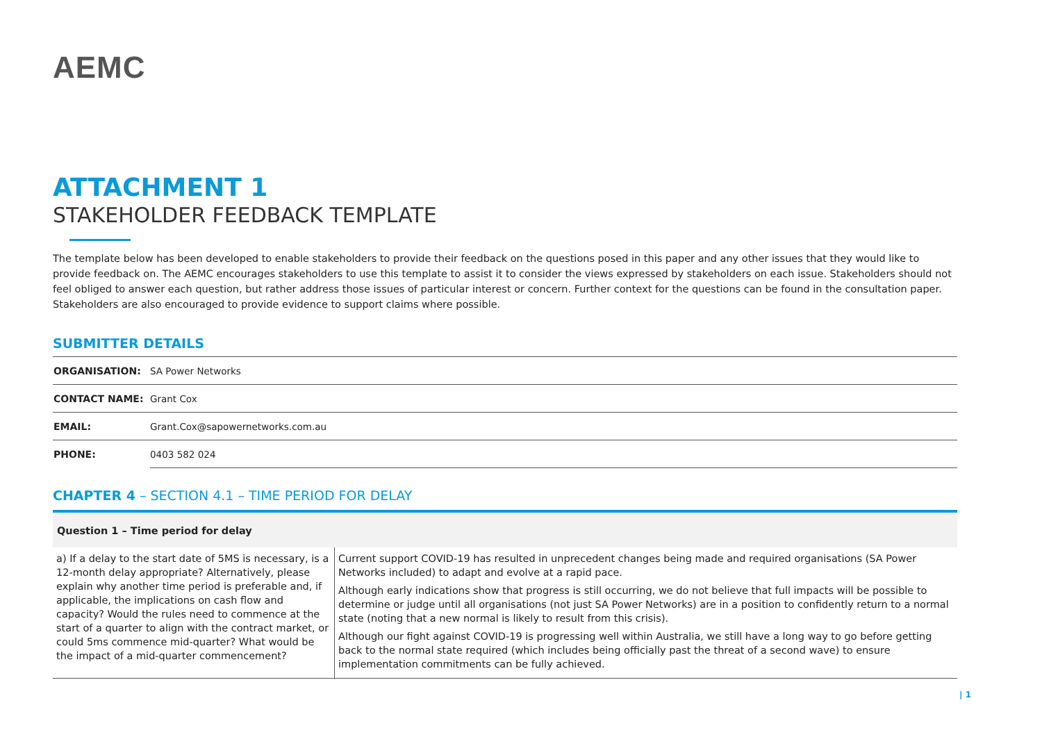AEMC
ATTACHMENT 1
STAKEHOLDER FEEDBACK TEMPLATE
The template below has been developed to enable stakeholders to provide their feedback on the questions posed in this paper and any other issues that they would like to provide feedback on. The AEMC encourages stakeholders to use this template to assist it to consider the views expressed by stakeholders on each issue. Stakeholders should not feel obliged to answer each question, but rather address those issues of particular interest or concern. Further context for the questions can be found in the consultation paper. Stakeholders are also encouraged to provide evidence to support claims where possible.
SUBMITTER DETAILS
| ORGANISATION: | SA Power Networks |
| CONTACT NAME: | Grant Cox |
| EMAIL: | Grant.Cox@sapowernetworks.com.au |
| PHONE: | 0403 582 024 |
CHAPTER 4 – SECTION 4.1 – TIME PERIOD FOR DELAY
| Question 1 – Time period for delay | |
| --- | --- |
| a) If a delay to the start date of 5MS is necessary, is a 12-month delay appropriate? Alternatively, please explain why another time period is preferable and, if applicable, the implications on cash flow and capacity? Would the rules need to commence at the start of a quarter to align with the contract market, or could 5ms commence mid-quarter? What would be the impact of a mid-quarter commencement? | Current support COVID-19 has resulted in unprecedent changes being made and required organisations (SA Power Networks included) to adapt and evolve at a rapid pace. Although early indications show that progress is still occurring, we do not believe that full impacts will be possible to determine or judge until all organisations (not just SA Power Networks) are in a position to confidently return to a normal state (noting that a new normal is likely to result from this crisis). Although our fight against COVID-19 is progressing well within Australia, we still have a long way to go before getting back to the normal state required (which includes being officially past the threat of a second wave) to ensure implementation commitments can be fully achieved. |
| 1